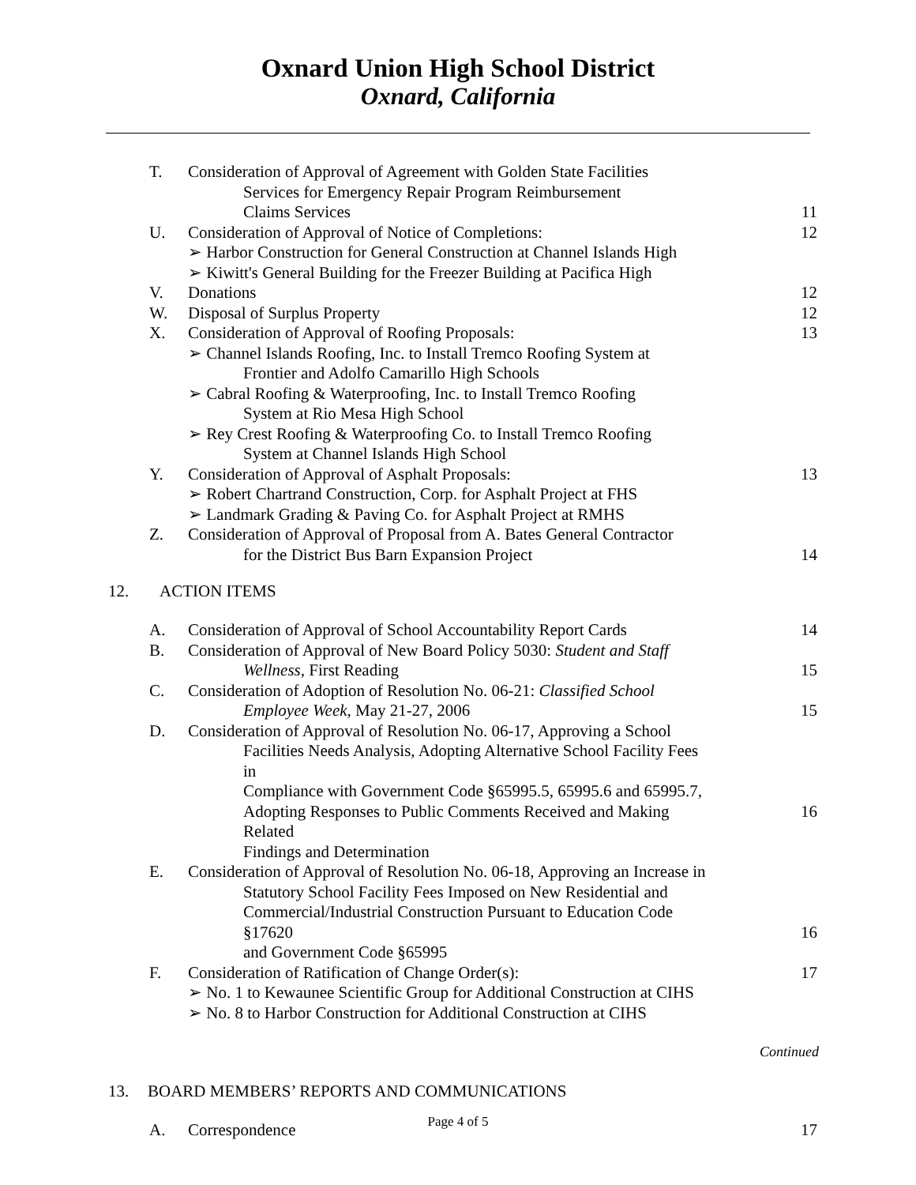Oxnard Union High School District
Oxnard, California
T. Consideration of Approval of Agreement with Golden State Facilities
Services for Emergency Repair Program Reimbursement
Claims Services
11
U. Consideration of Approval of Notice of Completions:
➢ Harbor Construction for General Construction at Channel Islands High
➢ Kiwitt's General Building for the Freezer Building at Pacifica High
12
V. Donations 12
W. Disposal of Surplus Property 12
X. Consideration of Approval of Roofing Proposals:
➢ Channel Islands Roofing, Inc. to Install Tremco Roofing System at
Frontier and Adolfo Camarillo High Schools
➢ Cabral Roofing & Waterproofing, Inc. to Install Tremco Roofing
System at Rio Mesa High School
➢ Rey Crest Roofing & Waterproofing Co. to Install Tremco Roofing
System at Channel Islands High School
13
Y. Consideration of Approval of Asphalt Proposals:
➢ Robert Chartrand Construction, Corp. for Asphalt Project at FHS
➢ Landmark Grading & Paving Co. for Asphalt Project at RMHS
13
Z. Consideration of Approval of Proposal from A. Bates General Contractor
for the District Bus Barn Expansion Project
14
12. ACTION ITEMS
A. Consideration of Approval of School Accountability Report Cards
14
B. Consideration of Approval of New Board Policy 5030: Student and Staff
Wellness, First Reading
15
C. Consideration of Adoption of Resolution No. 06-21: Classified School
Employee Week, May 21-27, 2006
15
D. Consideration of Approval of Resolution No. 06-17, Approving a School
Facilities Needs Analysis, Adopting Alternative School Facility Fees in
Compliance with Government Code §65995.5, 65995.6 and 65995.7,
Adopting Responses to Public Comments Received and Making Related
Findings and Determination
16
E. Consideration of Approval of Resolution No. 06-18, Approving an Increase in
Statutory School Facility Fees Imposed on New Residential and
Commercial/Industrial Construction Pursuant to Education Code §17620
and Government Code §65995
16
F. Consideration of Ratification of Change Order(s):
➢ No. 1 to Kewaunee Scientific Group for Additional Construction at CIHS
➢ No. 8 to Harbor Construction for Additional Construction at CIHS
17
Continued
13. BOARD MEMBERS’ REPORTS AND COMMUNICATIONS
A. Correspondence 17
Page 4 of 5